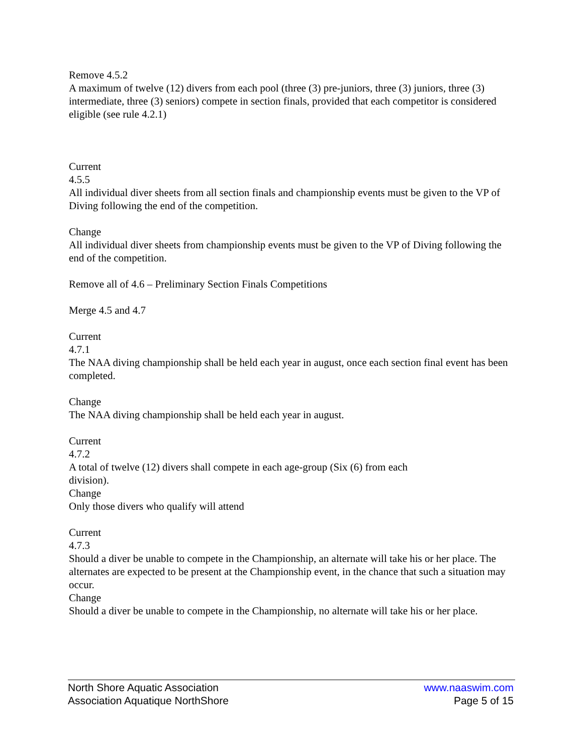Remove 4.5.2
A maximum of twelve (12) divers from each pool (three (3) pre-juniors, three (3) juniors, three (3) intermediate, three (3) seniors) compete in section finals, provided that each competitor is considered eligible (see rule 4.2.1)
Current
4.5.5
All individual diver sheets from all section finals and championship events must be given to the VP of Diving following the end of the competition.
Change
All individual diver sheets from championship events must be given to the VP of Diving following the end of the competition.
Remove all of 4.6 – Preliminary Section Finals Competitions
Merge 4.5 and 4.7
Current
4.7.1
The NAA diving championship shall be held each year in august, once each section final event has been completed.
Change
The NAA diving championship shall be held each year in august.
Current
4.7.2
A total of twelve (12) divers shall compete in each age-group (Six (6) from each
division).
Change
Only those divers who qualify will attend
Current
4.7.3
Should a diver be unable to compete in the Championship, an alternate will take his or her place. The alternates are expected to be present at the Championship event, in the chance that such a situation may occur.
Change
Should a diver be unable to compete in the Championship, no alternate will take his or her place.
North Shore Aquatic Association
Association Aquatique NorthShore
www.naaswim.com
Page 5 of 15